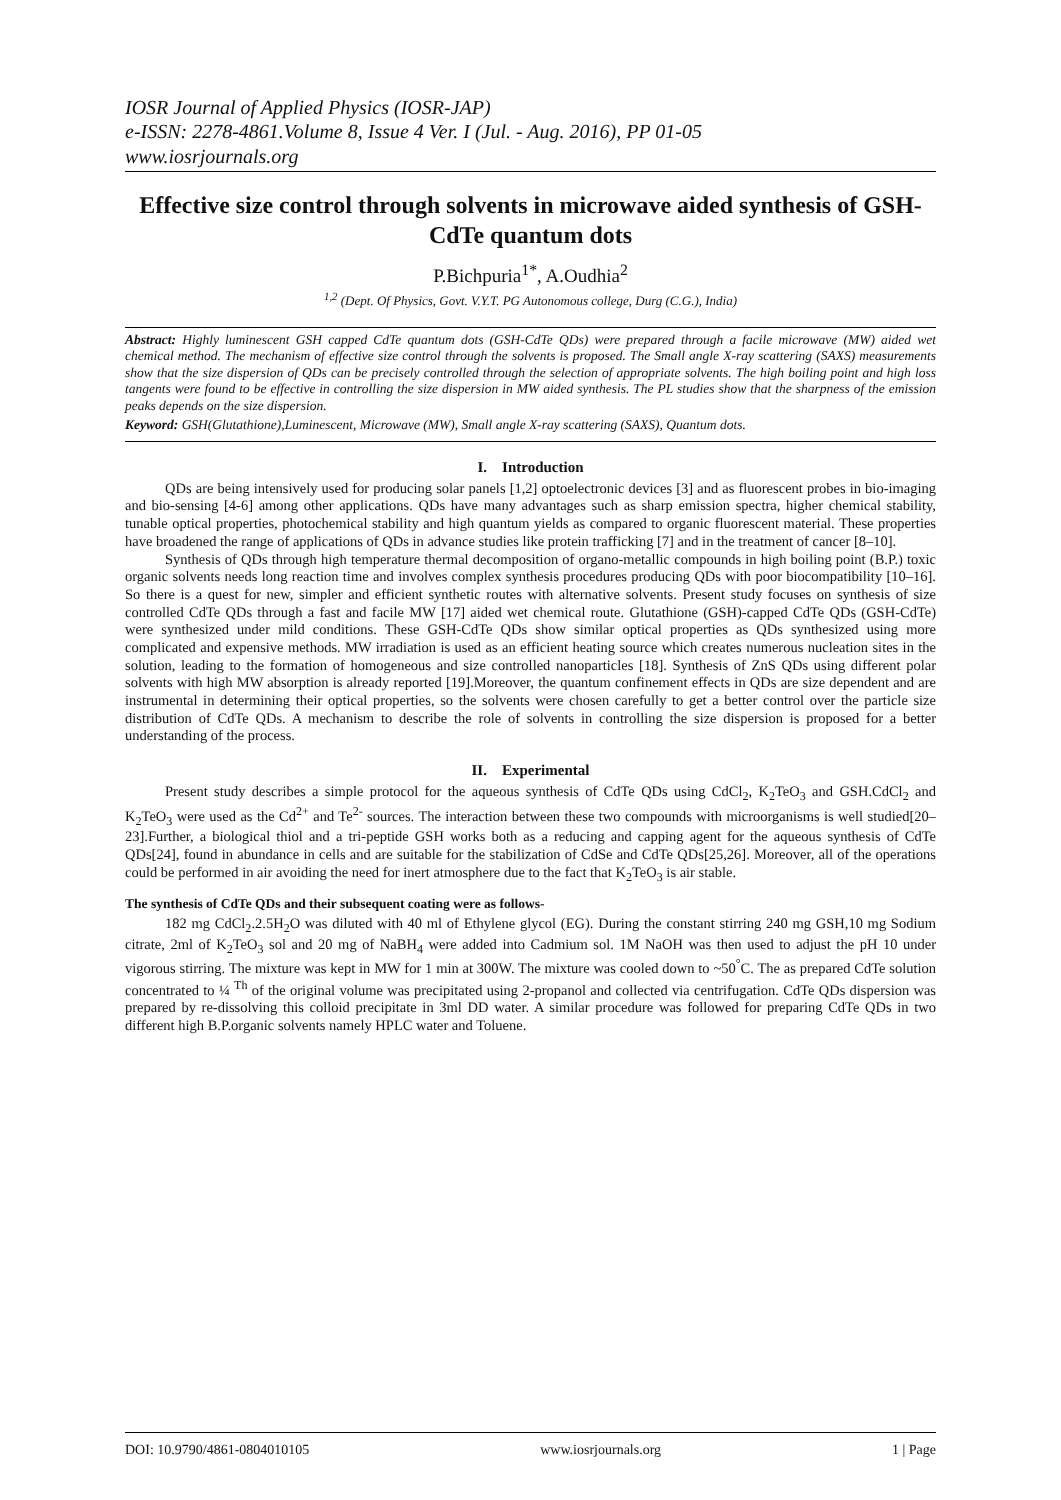IOSR Journal of Applied Physics (IOSR-JAP)
e-ISSN: 2278-4861.Volume 8, Issue 4 Ver. I (Jul. - Aug. 2016), PP 01-05
www.iosrjournals.org
Effective size control through solvents in microwave aided synthesis of GSH- CdTe quantum dots
P.Bichpuria<sup>1*</sup>, A.Oudhia<sup>2</sup>
<sup>1,2</sup> (Dept. Of Physics, Govt. V.Y.T. PG Autonomous college, Durg (C.G.), India)
Abstract: Highly luminescent GSH capped CdTe quantum dots (GSH-CdTe QDs) were prepared through a facile microwave (MW) aided wet chemical method. The mechanism of effective size control through the solvents is proposed. The Small angle X-ray scattering (SAXS) measurements show that the size dispersion of QDs can be precisely controlled through the selection of appropriate solvents. The high boiling point and high loss tangents were found to be effective in controlling the size dispersion in MW aided synthesis. The PL studies show that the sharpness of the emission peaks depends on the size dispersion.
Keyword: GSH(Glutathione),Luminescent, Microwave (MW), Small angle X-ray scattering (SAXS), Quantum dots.
I. Introduction
QDs are being intensively used for producing solar panels [1,2] optoelectronic devices [3] and as fluorescent probes in bio-imaging and bio-sensing [4-6] among other applications. QDs have many advantages such as sharp emission spectra, higher chemical stability, tunable optical properties, photochemical stability and high quantum yields as compared to organic fluorescent material. These properties have broadened the range of applications of QDs in advance studies like protein trafficking [7] and in the treatment of cancer [8–10].
Synthesis of QDs through high temperature thermal decomposition of organo-metallic compounds in high boiling point (B.P.) toxic organic solvents needs long reaction time and involves complex synthesis procedures producing QDs with poor biocompatibility [10–16]. So there is a quest for new, simpler and efficient synthetic routes with alternative solvents. Present study focuses on synthesis of size controlled CdTe QDs through a fast and facile MW [17] aided wet chemical route. Glutathione (GSH)-capped CdTe QDs (GSH-CdTe) were synthesized under mild conditions. These GSH-CdTe QDs show similar optical properties as QDs synthesized using more complicated and expensive methods. MW irradiation is used as an efficient heating source which creates numerous nucleation sites in the solution, leading to the formation of homogeneous and size controlled nanoparticles [18]. Synthesis of ZnS QDs using different polar solvents with high MW absorption is already reported [19].Moreover, the quantum confinement effects in QDs are size dependent and are instrumental in determining their optical properties, so the solvents were chosen carefully to get a better control over the particle size distribution of CdTe QDs. A mechanism to describe the role of solvents in controlling the size dispersion is proposed for a better understanding of the process.
II. Experimental
Present study describes a simple protocol for the aqueous synthesis of CdTe QDs using CdCl<sub>2</sub>, K<sub>2</sub>TeO<sub>3</sub> and GSH.CdCl<sub>2</sub> and K<sub>2</sub>TeO<sub>3</sub> were used as the Cd<sup>2+</sup> and Te<sup>2-</sup> sources. The interaction between these two compounds with microorganisms is well studied[20–23].Further, a biological thiol and a tri-peptide GSH works both as a reducing and capping agent for the aqueous synthesis of CdTe QDs[24], found in abundance in cells and are suitable for the stabilization of CdSe and CdTe QDs[25,26]. Moreover, all of the operations could be performed in air avoiding the need for inert atmosphere due to the fact that K<sub>2</sub>TeO<sub>3</sub> is air stable.
The synthesis of CdTe QDs and their subsequent coating were as follows-
182 mg CdCl<sub>2</sub>.2.5H<sub>2</sub>O was diluted with 40 ml of Ethylene glycol (EG). During the constant stirring 240 mg GSH,10 mg Sodium citrate, 2ml of K<sub>2</sub>TeO<sub>3</sub> sol and 20 mg of NaBH<sub>4</sub> were added into Cadmium sol. 1M NaOH was then used to adjust the pH 10 under vigorous stirring. The mixture was kept in MW for 1 min at 300W. The mixture was cooled down to ~50<sup>°</sup>C. The as prepared CdTe solution concentrated to ¼ <sup>Th</sup> of the original volume was precipitated using 2-propanol and collected via centrifugation. CdTe QDs dispersion was prepared by re-dissolving this colloid precipitate in 3ml DD water. A similar procedure was followed for preparing CdTe QDs in two different high B.P.organic solvents namely HPLC water and Toluene.
DOI: 10.9790/4861-0804010105 www.iosrjournals.org 1 | Page